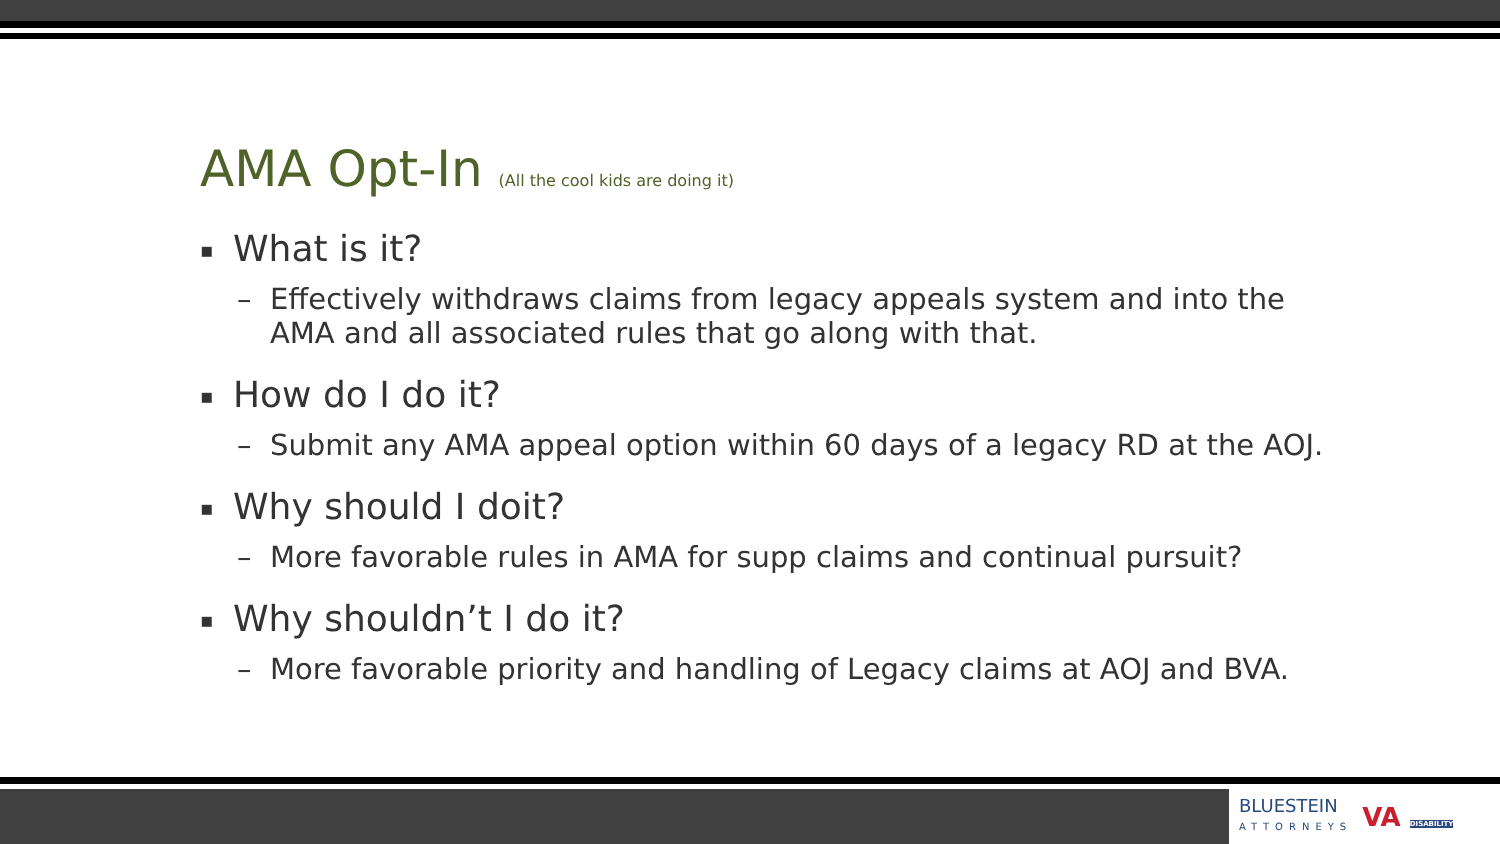AMA Opt-In (All the cool kids are doing it)
▪ What is it?
– Effectively withdraws claims from legacy appeals system and into the AMA and all associated rules that go along with that.
▪ How do I do it?
– Submit any AMA appeal option within 60 days of a legacy RD at the AOJ.
▪ Why should I doit?
– More favorable rules in AMA for supp claims and continual pursuit?
▪ Why shouldn’t I do it?
– More favorable priority and handling of Legacy claims at AOJ and BVA.
BLUESTEIN
ATTORNEYS
VA DISABILITY